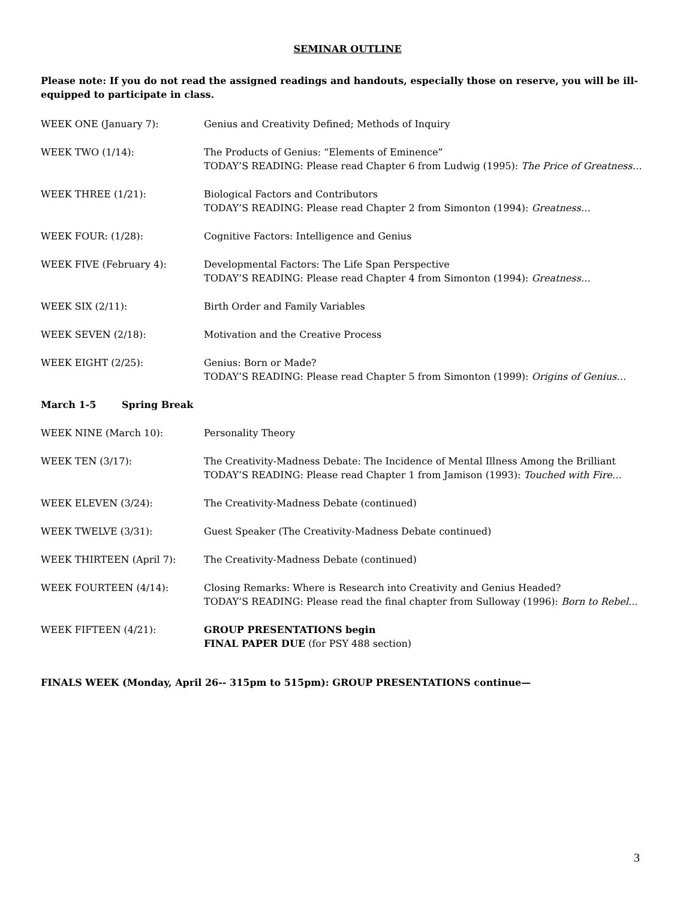SEMINAR OUTLINE
Please note: If you do not read the assigned readings and handouts, especially those on reserve, you will be ill-equipped to participate in class.
WEEK ONE (January 7): Genius and Creativity Defined; Methods of Inquiry
WEEK TWO (1/14): The Products of Genius: “Elements of Eminence”
TODAY’S READING: Please read Chapter 6 from Ludwig (1995): The Price of Greatness…
WEEK THREE (1/21): Biological Factors and Contributors
TODAY’S READING: Please read Chapter 2 from Simonton (1994): Greatness…
WEEK FOUR: (1/28): Cognitive Factors: Intelligence and Genius
WEEK FIVE (February 4): Developmental Factors: The Life Span Perspective
TODAY’S READING: Please read Chapter 4 from Simonton (1994): Greatness…
WEEK SIX (2/11): Birth Order and Family Variables
WEEK SEVEN (2/18): Motivation and the Creative Process
WEEK EIGHT (2/25): Genius: Born or Made?
TODAY’S READING: Please read Chapter 5 from Simonton (1999): Origins of Genius…
March 1-5 Spring Break
WEEK NINE (March 10): Personality Theory
WEEK TEN (3/17): The Creativity-Madness Debate: The Incidence of Mental Illness Among the Brilliant
TODAY’S READING: Please read Chapter 1 from Jamison (1993): Touched with Fire…
WEEK ELEVEN (3/24): The Creativity-Madness Debate (continued)
WEEK TWELVE (3/31): Guest Speaker (The Creativity-Madness Debate continued)
WEEK THIRTEEN (April 7): The Creativity-Madness Debate (continued)
WEEK FOURTEEN (4/14): Closing Remarks: Where is Research into Creativity and Genius Headed?
TODAY’S READING: Please read the final chapter from Sulloway (1996): Born to Rebel…
WEEK FIFTEEN (4/21): GROUP PRESENTATIONS begin
FINAL PAPER DUE (for PSY 488 section)
FINALS WEEK (Monday, April 26-- 315pm to 515pm): GROUP PRESENTATIONS continue—
3